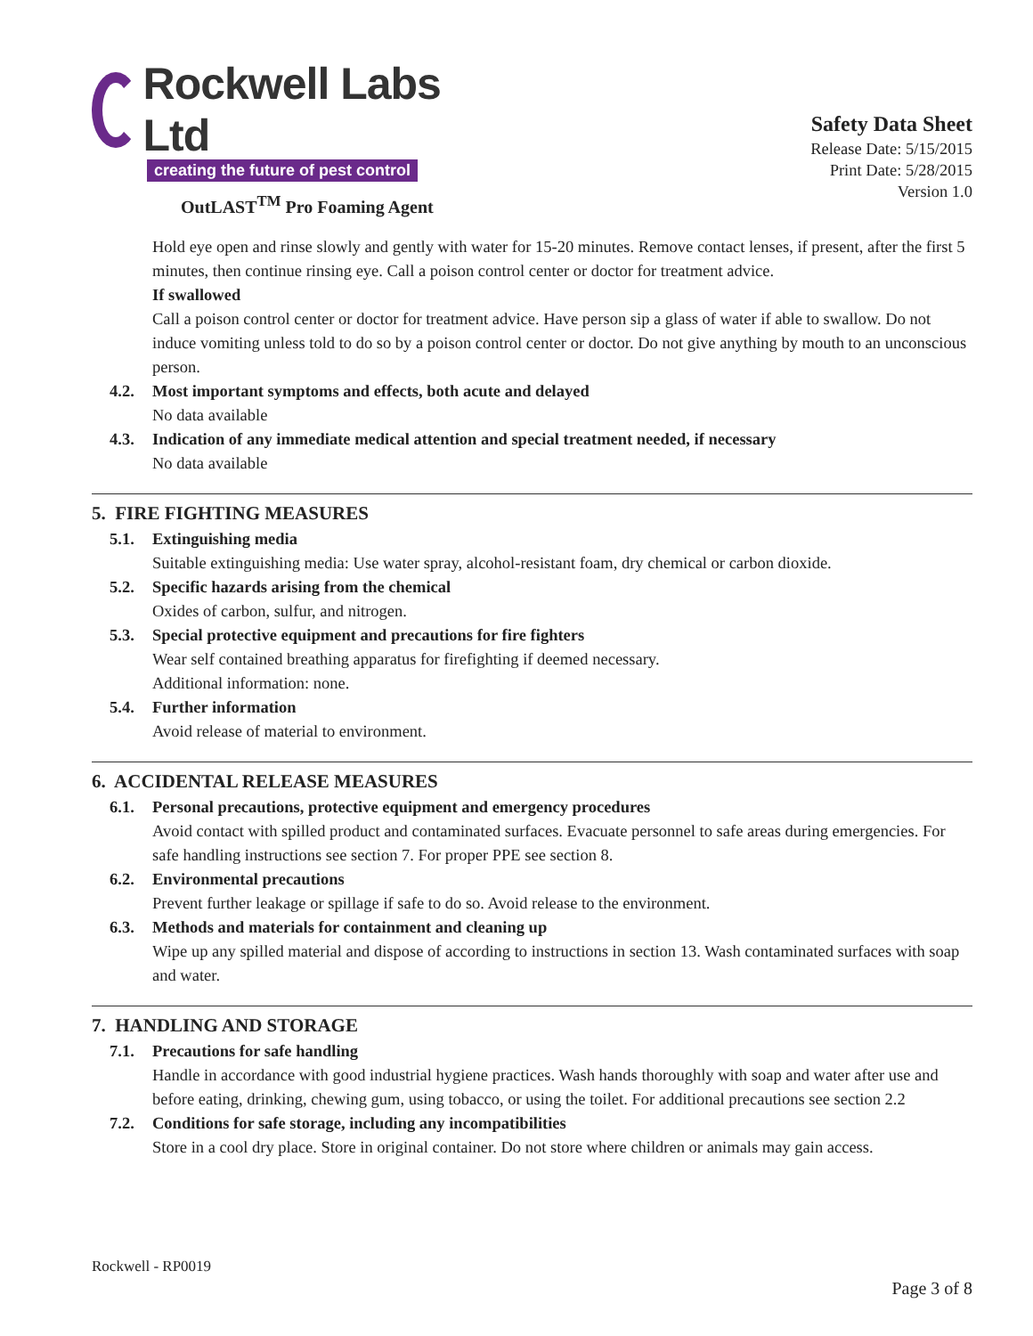Rockwell Labs Ltd
creating the future of pest control
OutLAST<sup>TM</sup> Pro Foaming Agent
Safety Data Sheet
Release Date: 5/15/2015
Print Date: 5/28/2015
Version 1.0
Hold eye open and rinse slowly and gently with water for 15-20 minutes. Remove contact lenses, if present, after the first 5 minutes, then continue rinsing eye. Call a poison control center or doctor for treatment advice.
If swallowed
Call a poison control center or doctor for treatment advice. Have person sip a glass of water if able to swallow. Do not induce vomiting unless told to do so by a poison control center or doctor. Do not give anything by mouth to an unconscious person.
4.2. Most important symptoms and effects, both acute and delayed
No data available
4.3. Indication of any immediate medical attention and special treatment needed, if necessary
No data available
5. FIRE FIGHTING MEASURES
5.1. Extinguishing media
Suitable extinguishing media: Use water spray, alcohol-resistant foam, dry chemical or carbon dioxide.
5.2. Specific hazards arising from the chemical
Oxides of carbon, sulfur, and nitrogen.
5.3. Special protective equipment and precautions for fire fighters
Wear self contained breathing apparatus for firefighting if deemed necessary.
Additional information: none.
5.4. Further information
Avoid release of material to environment.
6. ACCIDENTAL RELEASE MEASURES
6.1. Personal precautions, protective equipment and emergency procedures
Avoid contact with spilled product and contaminated surfaces. Evacuate personnel to safe areas during emergencies. For safe handling instructions see section 7. For proper PPE see section 8.
6.2. Environmental precautions
Prevent further leakage or spillage if safe to do so. Avoid release to the environment.
6.3. Methods and materials for containment and cleaning up
Wipe up any spilled material and dispose of according to instructions in section 13. Wash contaminated surfaces with soap and water.
7. HANDLING AND STORAGE
7.1. Precautions for safe handling
Handle in accordance with good industrial hygiene practices. Wash hands thoroughly with soap and water after use and before eating, drinking, chewing gum, using tobacco, or using the toilet. For additional precautions see section 2.2
7.2. Conditions for safe storage, including any incompatibilities
Store in a cool dry place. Store in original container. Do not store where children or animals may gain access.
Rockwell - RP0019
Page 3 of 8